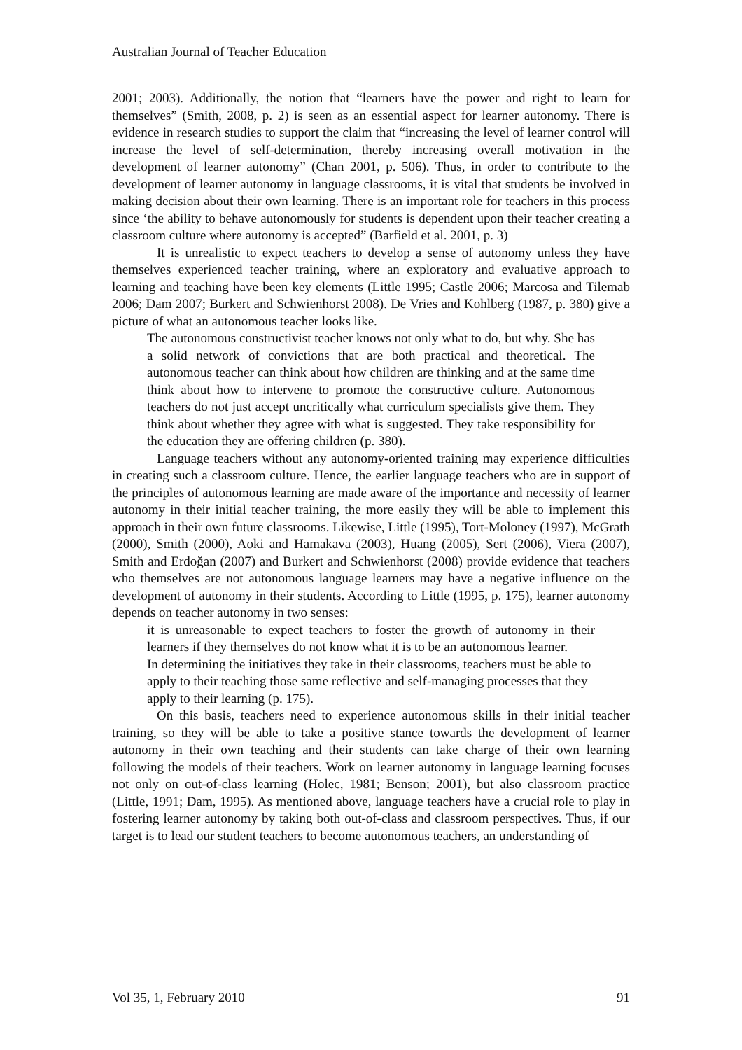Australian Journal of Teacher Education
2001; 2003). Additionally, the notion that “learners have the power and right to learn for themselves” (Smith, 2008, p. 2) is seen as an essential aspect for learner autonomy. There is evidence in research studies to support the claim that “increasing the level of learner control will increase the level of self-determination, thereby increasing overall motivation in the development of learner autonomy” (Chan 2001, p. 506). Thus, in order to contribute to the development of learner autonomy in language classrooms, it is vital that students be involved in making decision about their own learning. There is an important role for teachers in this process since ‘the ability to behave autonomously for students is dependent upon their teacher creating a classroom culture where autonomy is accepted” (Barfield et al. 2001, p. 3)
It is unrealistic to expect teachers to develop a sense of autonomy unless they have themselves experienced teacher training, where an exploratory and evaluative approach to learning and teaching have been key elements (Little 1995; Castle 2006; Marcosa and Tilemab 2006; Dam 2007; Burkert and Schwienhorst 2008). De Vries and Kohlberg (1987, p. 380) give a picture of what an autonomous teacher looks like.
The autonomous constructivist teacher knows not only what to do, but why. She has a solid network of convictions that are both practical and theoretical. The autonomous teacher can think about how children are thinking and at the same time think about how to intervene to promote the constructive culture. Autonomous teachers do not just accept uncritically what curriculum specialists give them. They think about whether they agree with what is suggested. They take responsibility for the education they are offering children (p. 380).
Language teachers without any autonomy-oriented training may experience difficulties in creating such a classroom culture. Hence, the earlier language teachers who are in support of the principles of autonomous learning are made aware of the importance and necessity of learner autonomy in their initial teacher training, the more easily they will be able to implement this approach in their own future classrooms. Likewise, Little (1995), Tort-Moloney (1997), McGrath (2000), Smith (2000), Aoki and Hamakava (2003), Huang (2005), Sert (2006), Viera (2007), Smith and Erdoğan (2007) and Burkert and Schwienhorst (2008) provide evidence that teachers who themselves are not autonomous language learners may have a negative influence on the development of autonomy in their students. According to Little (1995, p. 175), learner autonomy depends on teacher autonomy in two senses:
it is unreasonable to expect teachers to foster the growth of autonomy in their learners if they themselves do not know what it is to be an autonomous learner.
In determining the initiatives they take in their classrooms, teachers must be able to apply to their teaching those same reflective and self-managing processes that they apply to their learning (p. 175).
On this basis, teachers need to experience autonomous skills in their initial teacher training, so they will be able to take a positive stance towards the development of learner autonomy in their own teaching and their students can take charge of their own learning following the models of their teachers. Work on learner autonomy in language learning focuses not only on out-of-class learning (Holec, 1981; Benson; 2001), but also classroom practice (Little, 1991; Dam, 1995). As mentioned above, language teachers have a crucial role to play in fostering learner autonomy by taking both out-of-class and classroom perspectives. Thus, if our target is to lead our student teachers to become autonomous teachers, an understanding of
Vol 35, 1, February 2010 91